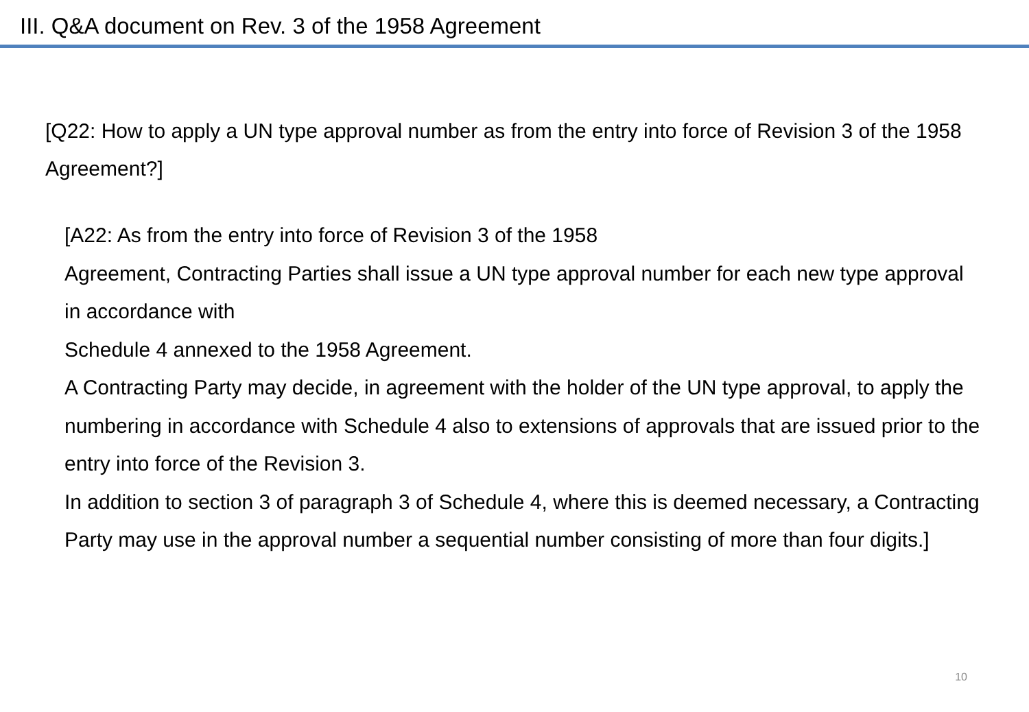III. Q&A document on Rev. 3 of the 1958 Agreement
[Q22: How to apply a UN type approval number as from the entry into force of Revision 3 of the 1958 Agreement?]
[A22: As from the entry into force of Revision 3 of the 1958
Agreement, Contracting Parties shall issue a UN type approval number for each new type approval in accordance with
Schedule 4 annexed to the 1958 Agreement.
A Contracting Party may decide, in agreement with the holder of the UN type approval, to apply the numbering in accordance with Schedule 4 also to extensions of approvals that are issued prior to the entry into force of the Revision 3.
In addition to section 3 of paragraph 3 of Schedule 4, where this is deemed necessary, a Contracting Party may use in the approval number a sequential number consisting of more than four digits.]
10